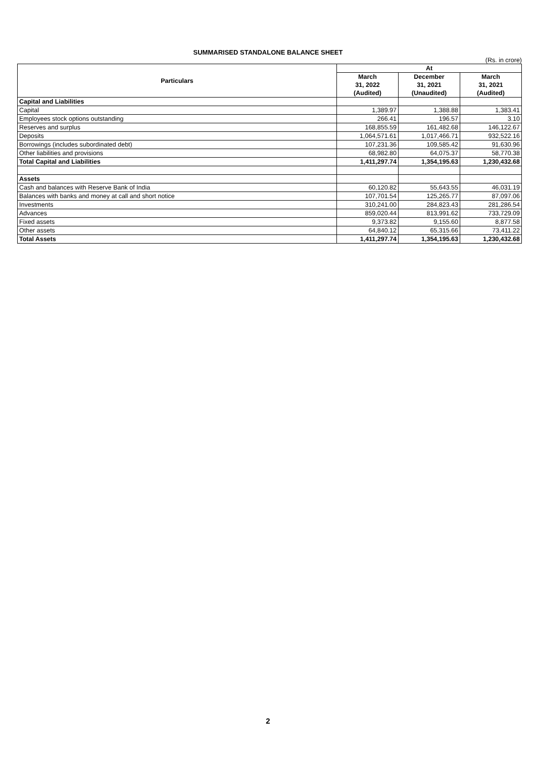SUMMARISED STANDALONE BALANCE SHEET
(Rs. in crore)
| Particulars | At | | |
| --- | --- | --- | --- |
| | March 31, 2022 | December 31, 2021 | March 31, 2021 |
| | (Audited) | (Unaudited) | (Audited) |
| Capital and Liabilities | | | |
| Capital | 1,389.97 | 1,388.88 | 1,383.41 |
| Employees stock options outstanding | 266.41 | 196.57 | 3.10 |
| Reserves and surplus | 168,855.59 | 161,482.68 | 146,122.67 |
| Deposits | 1,064,571.61 | 1,017,466.71 | 932,522.16 |
| Borrowings (includes subordinated debt) | 107,231.36 | 109,585.42 | 91,630.96 |
| Other liabilities and provisions | 68,982.80 | 64,075.37 | 58,770.38 |
| Total Capital and Liabilities | 1,411,297.74 | 1,354,195.63 | 1,230,432.68 |
| Assets | | | |
| Cash and balances with Reserve Bank of India | 60,120.82 | 55,643.55 | 46,031.19 |
| Balances with banks and money at call and short notice | 107,701.54 | 125,265.77 | 87,097.06 |
| Investments | 310,241.00 | 284,823.43 | 281,286.54 |
| Advances | 859,020.44 | 813,991.62 | 733,729.09 |
| Fixed assets | 9,373.82 | 9,155.60 | 8,877.58 |
| Other assets | 64,840.12 | 65,315.66 | 73,411.22 |
| Total Assets | 1,411,297.74 | 1,354,195.63 | 1,230,432.68 |
2